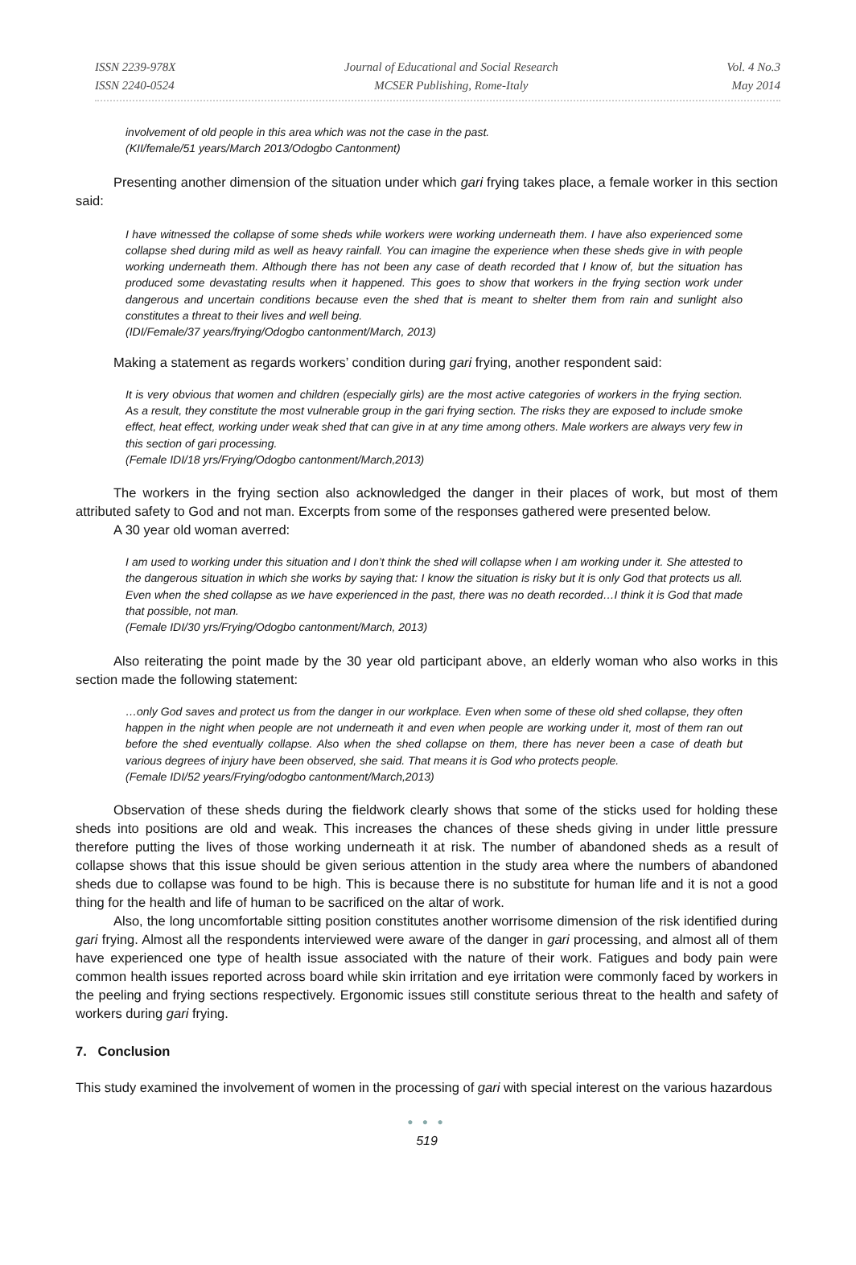ISSN 2239-978X
ISSN 2240-0524
Journal of Educational and Social Research
MCSER Publishing, Rome-Italy
Vol. 4 No.3
May 2014
involvement of old people in this area which was not the case in the past.
(KII/female/51 years/March 2013/Odogbo Cantonment)
Presenting another dimension of the situation under which gari frying takes place, a female worker in this section said:
I have witnessed the collapse of some sheds while workers were working underneath them. I have also experienced some collapse shed during mild as well as heavy rainfall. You can imagine the experience when these sheds give in with people working underneath them. Although there has not been any case of death recorded that I know of, but the situation has produced some devastating results when it happened. This goes to show that workers in the frying section work under dangerous and uncertain conditions because even the shed that is meant to shelter them from rain and sunlight also constitutes a threat to their lives and well being.
(IDI/Female/37 years/frying/Odogbo cantonment/March, 2013)
Making a statement as regards workers’ condition during gari frying, another respondent said:
It is very obvious that women and children (especially girls) are the most active categories of workers in the frying section. As a result, they constitute the most vulnerable group in the gari frying section. The risks they are exposed to include smoke effect, heat effect, working under weak shed that can give in at any time among others. Male workers are always very few in this section of gari processing.
(Female IDI/18 yrs/Frying/Odogbo cantonment/March,2013)
The workers in the frying section also acknowledged the danger in their places of work, but most of them attributed safety to God and not man. Excerpts from some of the responses gathered were presented below.
A 30 year old woman averred:
I am used to working under this situation and I don’t think the shed will collapse when I am working under it. She attested to the dangerous situation in which she works by saying that: I know the situation is risky but it is only God that protects us all. Even when the shed collapse as we have experienced in the past, there was no death recorded…I think it is God that made that possible, not man.
(Female IDI/30 yrs/Frying/Odogbo cantonment/March, 2013)
Also reiterating the point made by the 30 year old participant above, an elderly woman who also works in this section made the following statement:
…only God saves and protect us from the danger in our workplace. Even when some of these old shed collapse, they often happen in the night when people are not underneath it and even when people are working under it, most of them ran out before the shed eventually collapse. Also when the shed collapse on them, there has never been a case of death but various degrees of injury have been observed, she said. That means it is God who protects people.
(Female IDI/52 years/Frying/odogbo cantonment/March,2013)
Observation of these sheds during the fieldwork clearly shows that some of the sticks used for holding these sheds into positions are old and weak. This increases the chances of these sheds giving in under little pressure therefore putting the lives of those working underneath it at risk. The number of abandoned sheds as a result of collapse shows that this issue should be given serious attention in the study area where the numbers of abandoned sheds due to collapse was found to be high. This is because there is no substitute for human life and it is not a good thing for the health and life of human to be sacrificed on the altar of work.
Also, the long uncomfortable sitting position constitutes another worrisome dimension of the risk identified during gari frying. Almost all the respondents interviewed were aware of the danger in gari processing, and almost all of them have experienced one type of health issue associated with the nature of their work. Fatigues and body pain were common health issues reported across board while skin irritation and eye irritation were commonly faced by workers in the peeling and frying sections respectively. Ergonomic issues still constitute serious threat to the health and safety of workers during gari frying.
7. Conclusion
This study examined the involvement of women in the processing of gari with special interest on the various hazardous
● ● ●
519